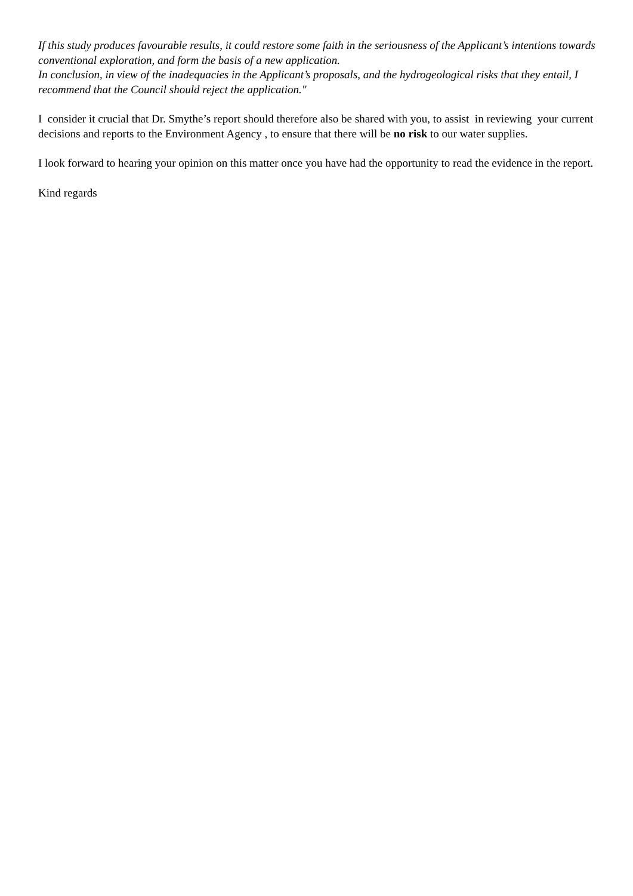If this study produces favourable results, it could restore some faith in the seriousness of the Applicant’s intentions towards conventional exploration, and form the basis of a new application.
In conclusion, in view of the inadequacies in the Applicant’s proposals, and the hydrogeological risks that they entail, I recommend that the Council should reject the application."
I consider it crucial that Dr. Smythe’s report should therefore also be shared with you, to assist in reviewing your current decisions and reports to the Environment Agency , to ensure that there will be no risk to our water supplies.
I look forward to hearing your opinion on this matter once you have had the opportunity to read the evidence in the report.
Kind regards